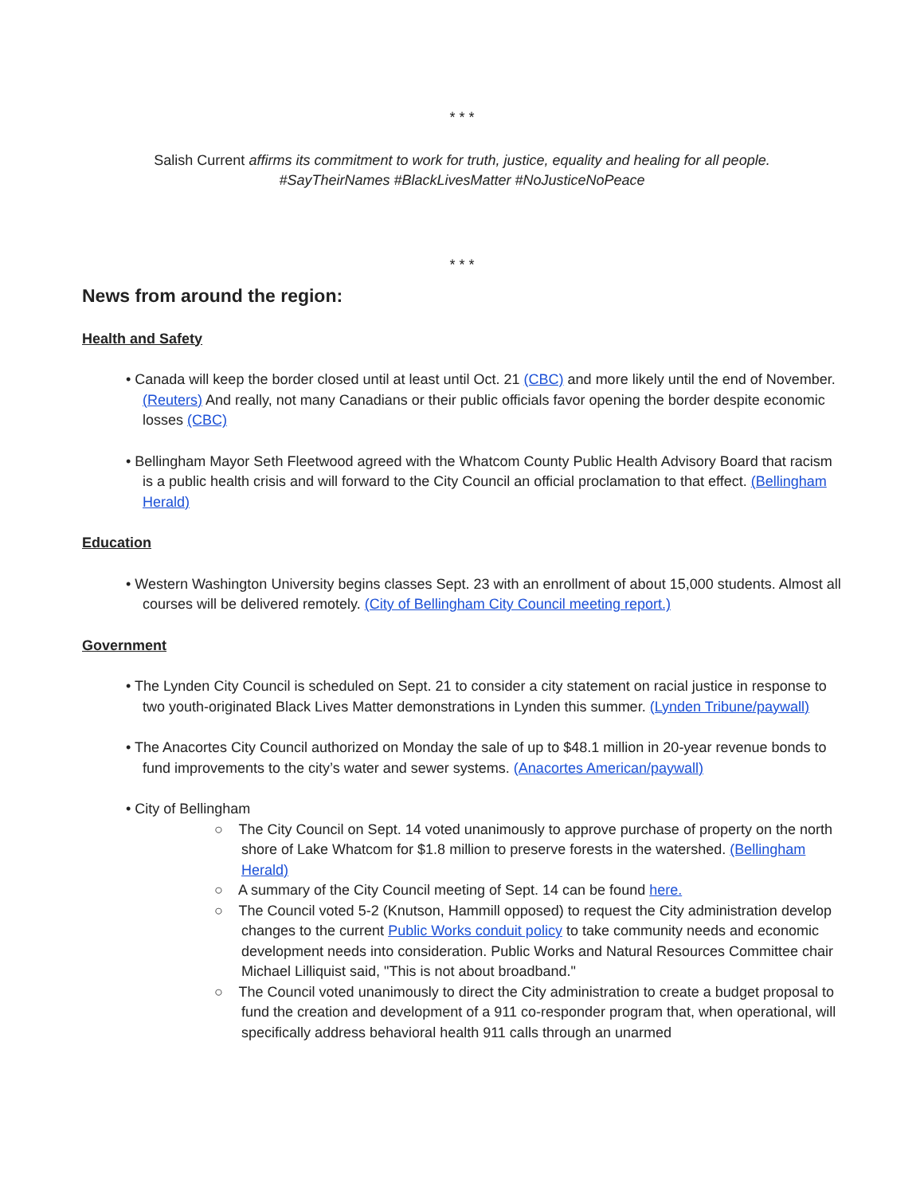* * *
Salish Current affirms its commitment to work for truth, justice, equality and healing for all people.
#SayTheirNames #BlackLivesMatter #NoJusticeNoPeace
* * *
News from around the region:
Health and Safety
• Canada will keep the border closed until at least until Oct. 21 (CBC) and more likely until the end of November. (Reuters) And really, not many Canadians or their public officials favor opening the border despite economic losses (CBC)
• Bellingham Mayor Seth Fleetwood agreed with the Whatcom County Public Health Advisory Board that racism is a public health crisis and will forward to the City Council an official proclamation to that effect. (Bellingham Herald)
Education
• Western Washington University begins classes Sept. 23 with an enrollment of about 15,000 students. Almost all courses will be delivered remotely. (City of Bellingham City Council meeting report.)
Government
• The Lynden City Council is scheduled on Sept. 21 to consider a city statement on racial justice in response to two youth-originated Black Lives Matter demonstrations in Lynden this summer. (Lynden Tribune/paywall)
• The Anacortes City Council authorized on Monday the sale of up to $48.1 million in 20-year revenue bonds to fund improvements to the city’s water and sewer systems. (Anacortes American/paywall)
• City of Bellingham
○ The City Council on Sept. 14 voted unanimously to approve purchase of property on the north shore of Lake Whatcom for $1.8 million to preserve forests in the watershed. (Bellingham Herald)
○ A summary of the City Council meeting of Sept. 14 can be found here.
○ The Council voted 5-2 (Knutson, Hammill opposed) to request the City administration develop changes to the current Public Works conduit policy to take community needs and economic development needs into consideration. Public Works and Natural Resources Committee chair Michael Lilliquist said, "This is not about broadband."
○ The Council voted unanimously to direct the City administration to create a budget proposal to fund the creation and development of a 911 co-responder program that, when operational, will specifically address behavioral health 911 calls through an unarmed